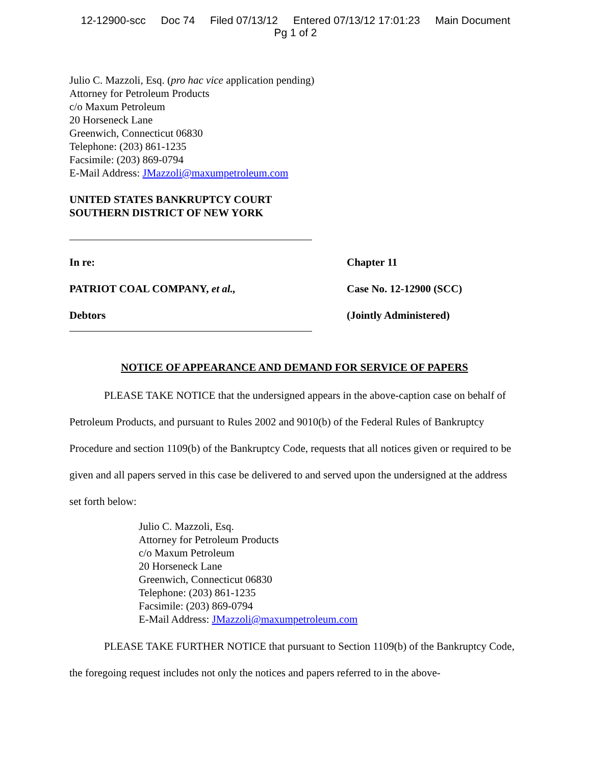12-12900-scc Doc 74 Filed 07/13/12 Entered 07/13/12 17:01:23 Main Document
Pg 1 of 2
Julio C. Mazzoli, Esq. (pro hac vice application pending)
Attorney for Petroleum Products
c/o Maxum Petroleum
20 Horseneck Lane
Greenwich, Connecticut 06830
Telephone: (203) 861-1235
Facsimile: (203) 869-0794
E-Mail Address: JMazzoli@maxumpetroleum.com
UNITED STATES BANKRUPTCY COURT
SOUTHERN DISTRICT OF NEW YORK
In re:
PATRIOT COAL COMPANY, et al.,
Debtors
Chapter 11
Case No. 12-12900 (SCC)
(Jointly Administered)
NOTICE OF APPEARANCE AND DEMAND FOR SERVICE OF PAPERS
PLEASE TAKE NOTICE that the undersigned appears in the above-caption case on behalf of Petroleum Products, and pursuant to Rules 2002 and 9010(b) of the Federal Rules of Bankruptcy Procedure and section 1109(b) of the Bankruptcy Code, requests that all notices given or required to be given and all papers served in this case be delivered to and served upon the undersigned at the address set forth below:
Julio C. Mazzoli, Esq.
Attorney for Petroleum Products
c/o Maxum Petroleum
20 Horseneck Lane
Greenwich, Connecticut 06830
Telephone: (203) 861-1235
Facsimile: (203) 869-0794
E-Mail Address: JMazzoli@maxumpetroleum.com
PLEASE TAKE FURTHER NOTICE that pursuant to Section 1109(b) of the Bankruptcy Code, the foregoing request includes not only the notices and papers referred to in the above-